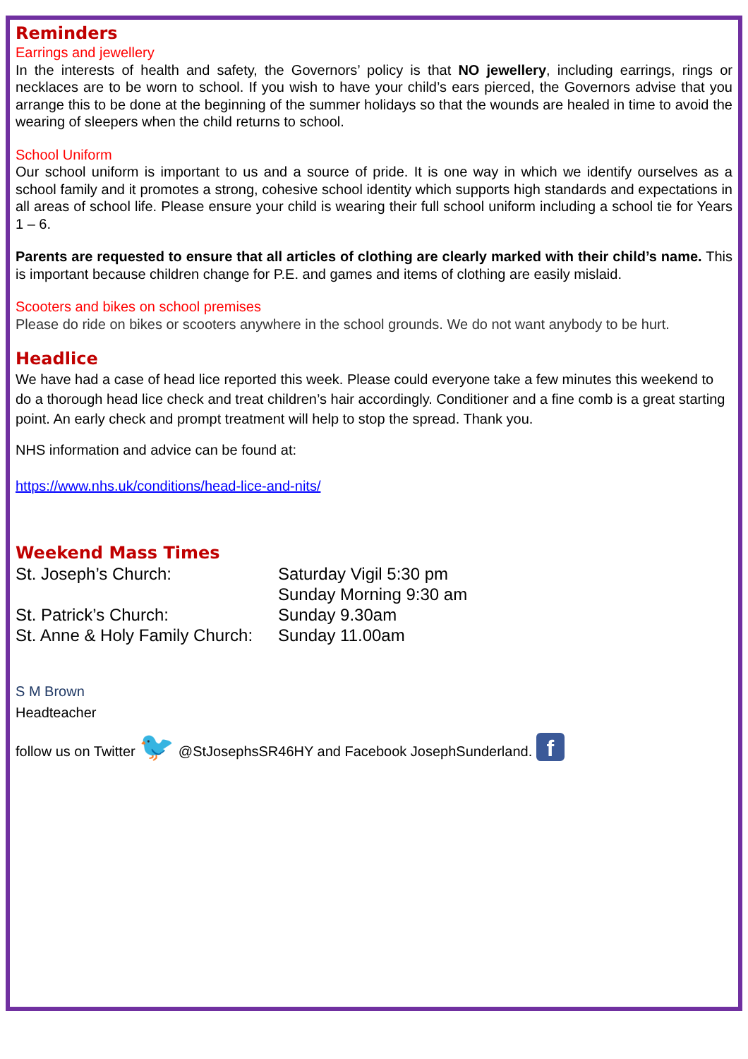Reminders
Earrings and jewellery
In the interests of health and safety, the Governors’ policy is that NO jewellery, including earrings, rings or necklaces are to be worn to school. If you wish to have your child’s ears pierced, the Governors advise that you arrange this to be done at the beginning of the summer holidays so that the wounds are healed in time to avoid the wearing of sleepers when the child returns to school.
School Uniform
Our school uniform is important to us and a source of pride. It is one way in which we identify ourselves as a school family and it promotes a strong, cohesive school identity which supports high standards and expectations in all areas of school life. Please ensure your child is wearing their full school uniform including a school tie for Years 1 – 6.
Parents are requested to ensure that all articles of clothing are clearly marked with their child’s name. This is important because children change for P.E. and games and items of clothing are easily mislaid.
Scooters and bikes on school premises
Please do ride on bikes or scooters anywhere in the school grounds. We do not want anybody to be hurt.
Headlice
We have had a case of head lice reported this week. Please could everyone take a few minutes this weekend to do a thorough head lice check and treat children’s hair accordingly. Conditioner and a fine comb is a great starting point. An early check and prompt treatment will help to stop the spread. Thank you.
NHS information and advice can be found at:
https://www.nhs.uk/conditions/head-lice-and-nits/
Weekend Mass Times
St. Joseph’s Church: Saturday Vigil 5:30 pm
Sunday Morning 9:30 am St. Patrick’s Church: Sunday 9.30am St. Anne & Holy Family Church: Sunday 11.00am
S M Brown
Headteacher
follow us on Twitter 🐦 @StJosephsSR46HY and Facebook JosephSunderland. f